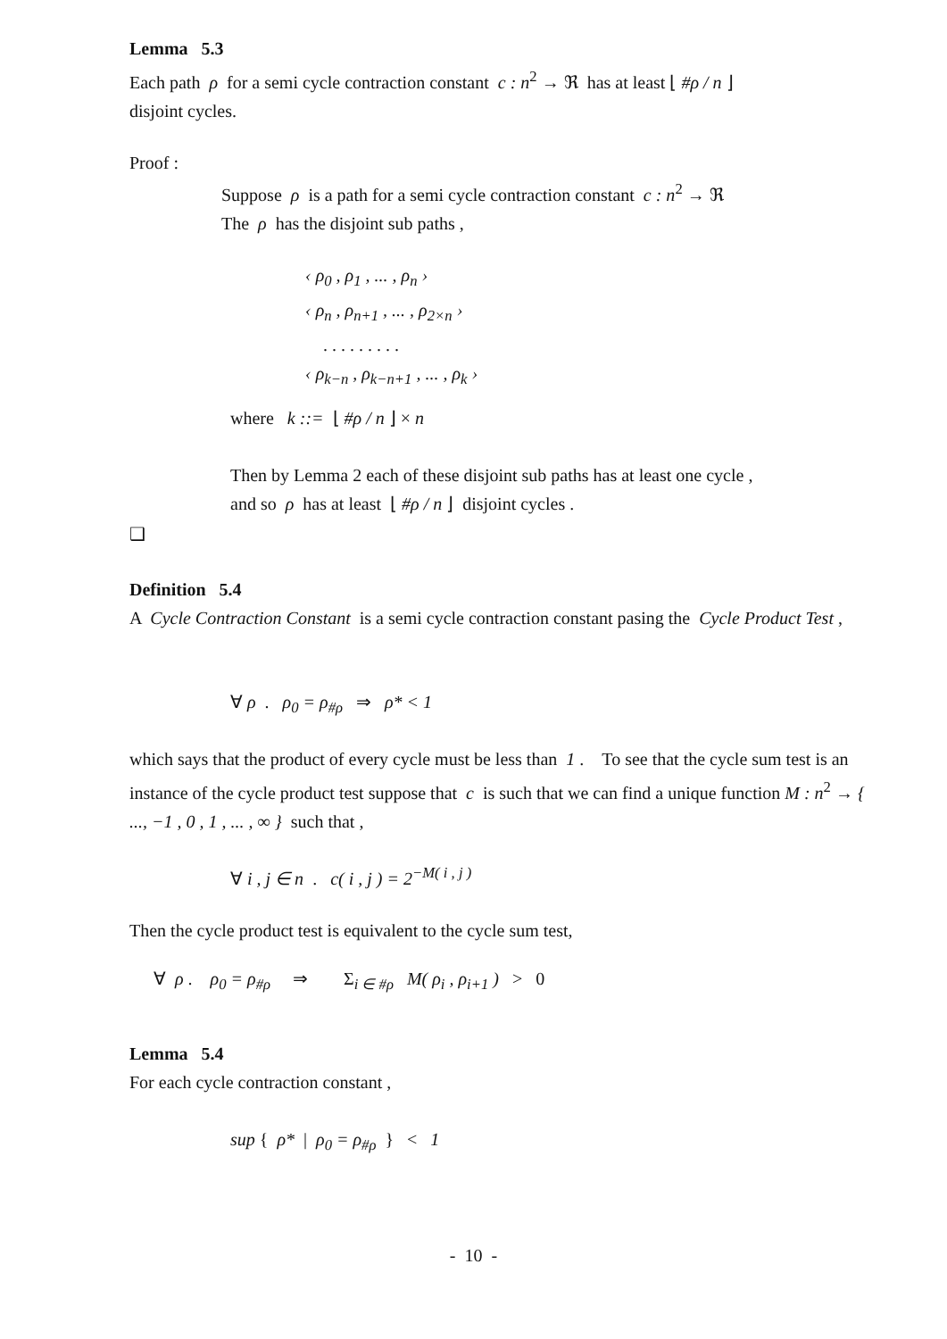Lemma 5.3
Each path ρ for a semi cycle contraction constant c : n<sup>2</sup> → ℜ has at least ⌊ #ρ / n ⌋
disjoint cycles.
Proof :
Suppose ρ is a path for a semi cycle contraction constant c : n<sup>2</sup> → ℜ
The ρ has the disjoint sub paths ,
‹ ρ<sub>0</sub> , ρ<sub>1</sub> , ... , ρ<sub>n</sub> ›
‹ ρ<sub>n</sub> , ρ<sub>n+1</sub> , ... , ρ<sub>2×n</sub> ›
. . . . . . . . .
‹ ρ<sub>k−n</sub> , ρ<sub>k−n+1</sub> , ... , ρ<sub>k</sub> ›
where k ::= ⌊ #ρ / n ⌋ × n
Then by Lemma 2 each of these disjoint sub paths has at least one cycle ,
and so ρ has at least ⌊ #ρ / n ⌋ disjoint cycles .
❑
Definition 5.4
A Cycle Contraction Constant is a semi cycle contraction constant pasing the Cycle Product Test ,
∀ ρ . ρ<sub>0</sub> = ρ<sub>#ρ</sub> ⇒ ρ* < 1
which says that the product of every cycle must be less than 1 . To see that the cycle sum test is an instance of the cycle product test suppose that c is such that we can find a unique function M : n<sup>2</sup> → { ..., −1 , 0 , 1 , ... , ∞ } such that ,
∀ i , j ∈ n . c( i , j ) = 2<sup>−M( i , j )</sup>
Then the cycle product test is equivalent to the cycle sum test,
∀ ρ . ρ<sub>0</sub> = ρ<sub>#ρ</sub> ⇒ Σ<sub>i ∈ #ρ</sub> M( ρ<sub>i</sub> , ρ<sub>i+1</sub> ) > 0
Lemma 5.4
For each cycle contraction constant ,
sup { ρ* | ρ<sub>0</sub> = ρ<sub>#ρ</sub> } < 1
- 10 -